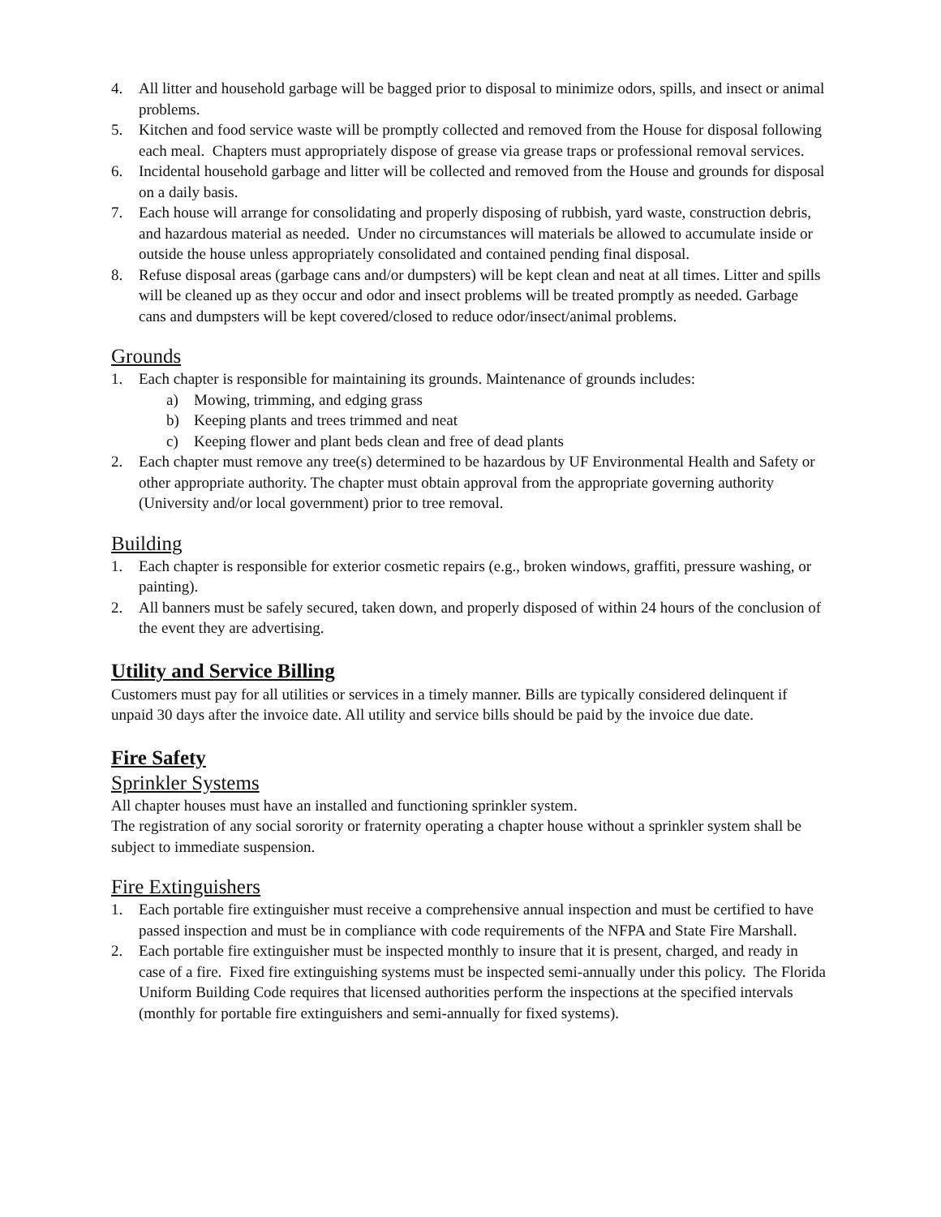4. All litter and household garbage will be bagged prior to disposal to minimize odors, spills, and insect or animal problems.
5. Kitchen and food service waste will be promptly collected and removed from the House for disposal following each meal. Chapters must appropriately dispose of grease via grease traps or professional removal services.
6. Incidental household garbage and litter will be collected and removed from the House and grounds for disposal on a daily basis.
7. Each house will arrange for consolidating and properly disposing of rubbish, yard waste, construction debris, and hazardous material as needed. Under no circumstances will materials be allowed to accumulate inside or outside the house unless appropriately consolidated and contained pending final disposal.
8. Refuse disposal areas (garbage cans and/or dumpsters) will be kept clean and neat at all times. Litter and spills will be cleaned up as they occur and odor and insect problems will be treated promptly as needed. Garbage cans and dumpsters will be kept covered/closed to reduce odor/insect/animal problems.
Grounds
1. Each chapter is responsible for maintaining its grounds. Maintenance of grounds includes:
a) Mowing, trimming, and edging grass
b) Keeping plants and trees trimmed and neat
c) Keeping flower and plant beds clean and free of dead plants
2. Each chapter must remove any tree(s) determined to be hazardous by UF Environmental Health and Safety or other appropriate authority. The chapter must obtain approval from the appropriate governing authority (University and/or local government) prior to tree removal.
Building
1. Each chapter is responsible for exterior cosmetic repairs (e.g., broken windows, graffiti, pressure washing, or painting).
2. All banners must be safely secured, taken down, and properly disposed of within 24 hours of the conclusion of the event they are advertising.
Utility and Service Billing
Customers must pay for all utilities or services in a timely manner. Bills are typically considered delinquent if unpaid 30 days after the invoice date. All utility and service bills should be paid by the invoice due date.
Fire Safety
Sprinkler Systems
All chapter houses must have an installed and functioning sprinkler system.
The registration of any social sorority or fraternity operating a chapter house without a sprinkler system shall be subject to immediate suspension.
Fire Extinguishers
1. Each portable fire extinguisher must receive a comprehensive annual inspection and must be certified to have passed inspection and must be in compliance with code requirements of the NFPA and State Fire Marshall.
2. Each portable fire extinguisher must be inspected monthly to insure that it is present, charged, and ready in case of a fire. Fixed fire extinguishing systems must be inspected semi-annually under this policy. The Florida Uniform Building Code requires that licensed authorities perform the inspections at the specified intervals (monthly for portable fire extinguishers and semi-annually for fixed systems).